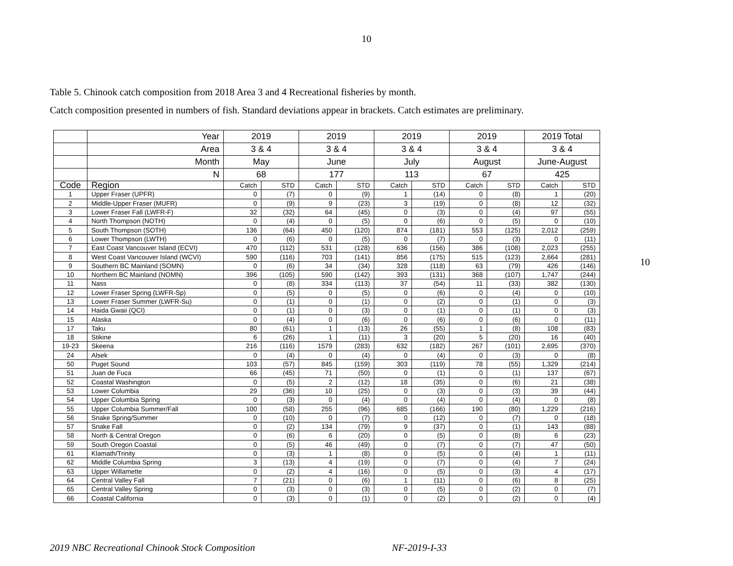10
Table 5. Chinook catch composition from 2018 Area 3 and 4 Recreational fisheries by month.
Catch composition presented in numbers of fish. Standard deviations appear in brackets. Catch estimates are preliminary.
10
| | Year | 2019 | | 2019 | | 2019 | | 2019 | | 2019 Total | |
| | Area | 3 & 4 | | 3 & 4 | | 3 & 4 | | 3 & 4 | | 3 & 4 | |
| | Month | May | | June | | July | | August | | June-August | |
| | N | 68 | | 177 | | 113 | | 67 | | 425 | |
| Code | Region | Catch | STD | Catch | STD | Catch | STD | Catch | STD | Catch | STD |
| 1 | Upper Fraser (UPFR) | 0 | (7) | 0 | (9) | 1 | (14) | 0 | (8) | 1 | (20) |
| 2 | Middle-Upper Fraser (MUFR) | 0 | (9) | 9 | (23) | 3 | (19) | 0 | (8) | 12 | (32) |
| 3 | Lower Fraser Fall (LWFR-F) | 32 | (32) | 64 | (45) | 0 | (3) | 0 | (4) | 97 | (55) |
| 4 | North Thompson (NOTH) | 0 | (4) | 0 | (5) | 0 | (6) | 0 | (5) | 0 | (10) |
| 5 | South Thompson (SOTH) | 136 | (64) | 450 | (120) | 874 | (181) | 553 | (125) | 2,012 | (259) |
| 6 | Lower Thompson (LWTH) | 0 | (6) | 0 | (5) | 0 | (7) | 0 | (3) | 0 | (11) |
| 7 | East Coast Vancouver Island (ECVI) | 470 | (112) | 531 | (128) | 636 | (156) | 386 | (108) | 2,023 | (255) |
| 8 | West Coast Vancouver Island (WCVI) | 590 | (116) | 703 | (141) | 856 | (175) | 515 | (123) | 2,664 | (281) |
| 9 | Southern BC Mainland (SOMN) | 0 | (6) | 34 | (34) | 328 | (118) | 63 | (79) | 426 | (146) |
| 10 | Northern BC Mainland (NOMN) | 396 | (105) | 590 | (142) | 393 | (131) | 368 | (107) | 1,747 | (244) |
| 11 | Nass | 0 | (8) | 334 | (113) | 37 | (54) | 11 | (33) | 382 | (130) |
| 12 | Lower Fraser Spring (LWFR-Sp) | 0 | (5) | 0 | (5) | 0 | (6) | 0 | (4) | 0 | (10) |
| 13 | Lower Fraser Summer (LWFR-Su) | 0 | (1) | 0 | (1) | 0 | (2) | 0 | (1) | 0 | (3) |
| 14 | Haida Gwaii (QCI) | 0 | (1) | 0 | (3) | 0 | (1) | 0 | (1) | 0 | (3) |
| 15 | Alaska | 0 | (4) | 0 | (6) | 0 | (6) | 0 | (6) | 0 | (11) |
| 17 | Taku | 80 | (61) | 1 | (13) | 26 | (55) | 1 | (8) | 108 | (83) |
| 18 | Stikine | 6 | (26) | 1 | (11) | 3 | (20) | 5 | (20) | 16 | (40) |
| 19-23 | Skeena | 216 | (116) | 1579 | (283) | 632 | (182) | 267 | (101) | 2,695 | (370) |
| 24 | Alsek | 0 | (4) | 0 | (4) | 0 | (4) | 0 | (3) | 0 | (8) |
| 50 | Puget Sound | 103 | (57) | 845 | (159) | 303 | (119) | 78 | (55) | 1,329 | (214) |
| 51 | Juan de Fuca | 66 | (45) | 71 | (50) | 0 | (1) | 0 | (1) | 137 | (67) |
| 52 | Coastal Washington | 0 | (5) | 2 | (12) | 18 | (35) | 0 | (6) | 21 | (38) |
| 53 | Lower Columbia | 29 | (36) | 10 | (25) | 0 | (3) | 0 | (3) | 39 | (44) |
| 54 | Upper Columbia Spring | 0 | (3) | 0 | (4) | 0 | (4) | 0 | (4) | 0 | (8) |
| 55 | Upper Columbia Summer/Fall | 100 | (58) | 255 | (96) | 685 | (166) | 190 | (80) | 1,229 | (216) |
| 56 | Snake Spring/Summer | 0 | (10) | 0 | (7) | 0 | (12) | 0 | (7) | 0 | (18) |
| 57 | Snake Fall | 0 | (2) | 134 | (79) | 9 | (37) | 0 | (1) | 143 | (88) |
| 58 | North & Central Oregon | 0 | (6) | 6 | (20) | 0 | (5) | 0 | (8) | 6 | (23) |
| 59 | South Oregon Coastal | 0 | (5) | 46 | (49) | 0 | (7) | 0 | (7) | 47 | (50) |
| 61 | Klamath/Trinity | 0 | (3) | 1 | (8) | 0 | (5) | 0 | (4) | 1 | (11) |
| 62 | Middle Columbia Spring | 3 | (13) | 4 | (19) | 0 | (7) | 0 | (4) | 7 | (24) |
| 63 | Upper Willamette | 0 | (2) | 4 | (16) | 0 | (5) | 0 | (3) | 4 | (17) |
| 64 | Central Valley Fall | 7 | (21) | 0 | (6) | 1 | (11) | 0 | (6) | 8 | (25) |
| 65 | Central Valley Spring | 0 | (3) | 0 | (3) | 0 | (5) | 0 | (2) | 0 | (7) |
| 66 | Coastal California | 0 | (3) | 0 | (1) | 0 | (2) | 0 | (2) | 0 | (4) |
2019 NBC Recreational Chinook Stock Composition NF-2019-I-33